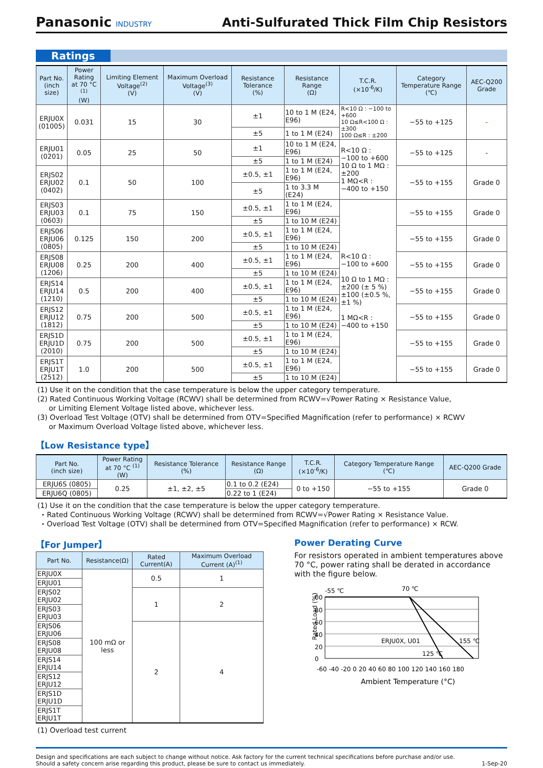Panasonic INDUSTRY
Anti-Sulfurated Thick Film Chip Resistors
Ratings
| Part No. (inch size) | Power Rating at 70 °C <sup>(1)</sup> (W) | Limiting Element Voltage<sup>(2)</sup> (V) | Maximum Overload Voltage<sup>(3)</sup> (V) | Resistance Tolerance (%) | Resistance Range (Ω) | T.C.R. (×10<sup>-6</sup>/K) | Category Temperature Range (℃) | AEC-Q200 Grade |
| --- | --- | --- | --- | --- | --- | --- | --- | --- |
| ERJU0X (01005) | 0.031 | 15 | 30 | ±1 | 10 to 1 M (E24, E96) | R<10 Ω : −100 to +600 10 Ω≤R<100 Ω : ±300 100 Ω≤R : ±200 | −55 to +125 | - |
| | | | | ±5 | 1 to 1 M (E24) | | | |
| ERJU01 (0201) | 0.05 | 25 | 50 | ±1 | 10 to 1 M (E24, E96) | R<10 Ω : −100 to +600 10 Ω to 1 MΩ : ±200 1 MΩ<R : −400 to +150 | −55 to +125 | - |
| | | | | ±5 | 1 to 1 M (E24) | | | |
| ERJS02 ERJU02 (0402) | 0.1 | 50 | 100 | ±0.5, ±1 | 1 to 1 M (E24, E96) | | −55 to +155 | Grade 0 |
| | | | | ±5 | 1 to 3.3 M (E24) | | | |
| ERJS03 ERJU03 (0603) | 0.1 | 75 | 150 | ±0.5, ±1 | 1 to 1 M (E24, E96) | R<10 Ω : −100 to +600 10 Ω to 1 MΩ : ±200 (± 5 %) ±100 (±0.5 %, ±1 %) 1 MΩ<R : −400 to +150 | −55 to +155 | Grade 0 |
| | | | | ±5 | 1 to 10 M (E24) | | | |
| ERJS06 ERJU06 (0805) | 0.125 | 150 | 200 | ±0.5, ±1 | 1 to 1 M (E24, E96) | | −55 to +155 | Grade 0 |
| | | | | ±5 | 1 to 10 M (E24) | | | |
| ERJS08 ERJU08 (1206) | 0.25 | 200 | 400 | ±0.5, ±1 | 1 to 1 M (E24, E96) | | −55 to +155 | Grade 0 |
| | | | | ±5 | 1 to 10 M (E24) | | | |
| ERJS14 ERJU14 (1210) | 0.5 | 200 | 400 | ±0.5, ±1 | 1 to 1 M (E24, E96) | | −55 to +155 | Grade 0 |
| | | | | ±5 | 1 to 10 M (E24) | | | |
| ERJS12 ERJU12 (1812) | 0.75 | 200 | 500 | ±0.5, ±1 | 1 to 1 M (E24, E96) | | −55 to +155 | Grade 0 |
| | | | | ±5 | 1 to 10 M (E24) | | | |
| ERJS1D ERJU1D (2010) | 0.75 | 200 | 500 | ±0.5, ±1 | 1 to 1 M (E24, E96) | | −55 to +155 | Grade 0 |
| | | | | ±5 | 1 to 10 M (E24) | | | |
| ERJS1T ERJU1T (2512) | 1.0 | 200 | 500 | ±0.5, ±1 | 1 to 1 M (E24, E96) | | −55 to +155 | Grade 0 |
| | | | | ±5 | 1 to 10 M (E24) | | | |
(1) Use it on the condition that the case temperature is below the upper category temperature.
(2) Rated Continuous Working Voltage (RCWV) shall be determined from RCWV=√Power Rating × Resistance Value,
or Limiting Element Voltage listed above, whichever less.
(3) Overload Test Voltage (OTV) shall be determined from OTV=Specified Magnification (refer to performance) × RCWV
or Maximum Overload Voltage listed above, whichever less.
【Low Resistance type】
| Part No. (inch size) | Power Rating at 70 °C <sup>(1)</sup> (W) | Resistance Tolerance (%) | Resistance Range (Ω) | T.C.R. (×10<sup>-6</sup>/K) | Category Temperature Range (℃) | AEC-Q200 Grade |
| --- | --- | --- | --- | --- | --- | --- |
| ERJU6S (0805) | 0.25 | ±1, ±2, ±5 | 0.1 to 0.2 (E24) | 0 to +150 | −55 to +155 | Grade 0 |
| ERJU6Q (0805) | | | 0.22 to 1 (E24) | | | |
(1) Use it on the condition that the case temperature is below the upper category temperature.
・Rated Continuous Working Voltage (RCWV) shall be determined from RCWV=√Power Rating × Resistance Value.
・Overload Test Voltage (OTV) shall be determined from OTV=Specified Magnification (refer to performance) × RCW.
【For Jumper】
| Part No. | Resistance(Ω) | Rated Current(A) | Maximum Overload Current (A)<sup>(1)</sup> |
| --- | --- | --- | --- |
| ERJU0X | 100 mΩ or less | 0.5 | 1 |
| ERJU01 | | | |
| ERJS02 ERJU02 | | 1 | 2 |
| ERJS03 ERJU03 | | | |
| ERJS06 ERJU06 | | 2 | 4 |
| ERJS08 ERJU08 | | | |
| ERJS14 ERJU14 | | | |
| ERJS12 ERJU12 | | | |
| ERJS1D ERJU1D | | | |
| ERJS1T ERJU1T | | | |
(1) Overload test current
Power Derating Curve
For resistors operated in ambient temperatures above 70 °C, power rating shall be derated in accordance with the figure below.
-55 ℃
70 ℃
ERJU0X, U01
155 ℃
125 ℃
00
80
60
40
20
0
Rated Load (%)
-60 -40 -20 0 20 40 60 80 100 120 140 160 180
Ambient Temperature (°C)
Design and specifications are each subject to change without notice. Ask factory for the current technical specifications before purchase and/or use.
Should a safety concern arise regarding this product, please be sure to contact us immediately.
1-Sep-20